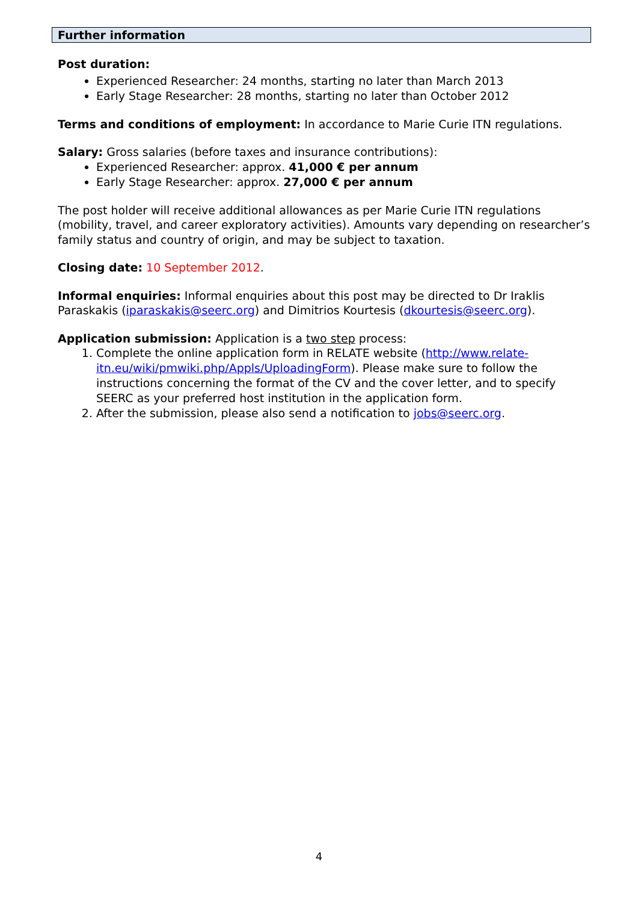Further information
Post duration:
Experienced Researcher: 24 months, starting no later than March 2013
Early Stage Researcher: 28 months, starting no later than October 2012
Terms and conditions of employment: In accordance to Marie Curie ITN regulations.
Salary: Gross salaries (before taxes and insurance contributions):
Experienced Researcher: approx. 41,000 € per annum
Early Stage Researcher: approx. 27,000 € per annum
The post holder will receive additional allowances as per Marie Curie ITN regulations (mobility, travel, and career exploratory activities). Amounts vary depending on researcher’s family status and country of origin, and may be subject to taxation.
Closing date: 10 September 2012.
Informal enquiries: Informal enquiries about this post may be directed to Dr Iraklis Paraskakis (iparaskakis@seerc.org) and Dimitrios Kourtesis (dkourtesis@seerc.org).
Application submission: Application is a two step process:
1. Complete the online application form in RELATE website (http://www.relate-itn.eu/wiki/pmwiki.php/Appls/UploadingForm). Please make sure to follow the instructions concerning the format of the CV and the cover letter, and to specify SEERC as your preferred host institution in the application form.
2. After the submission, please also send a notification to jobs@seerc.org.
4